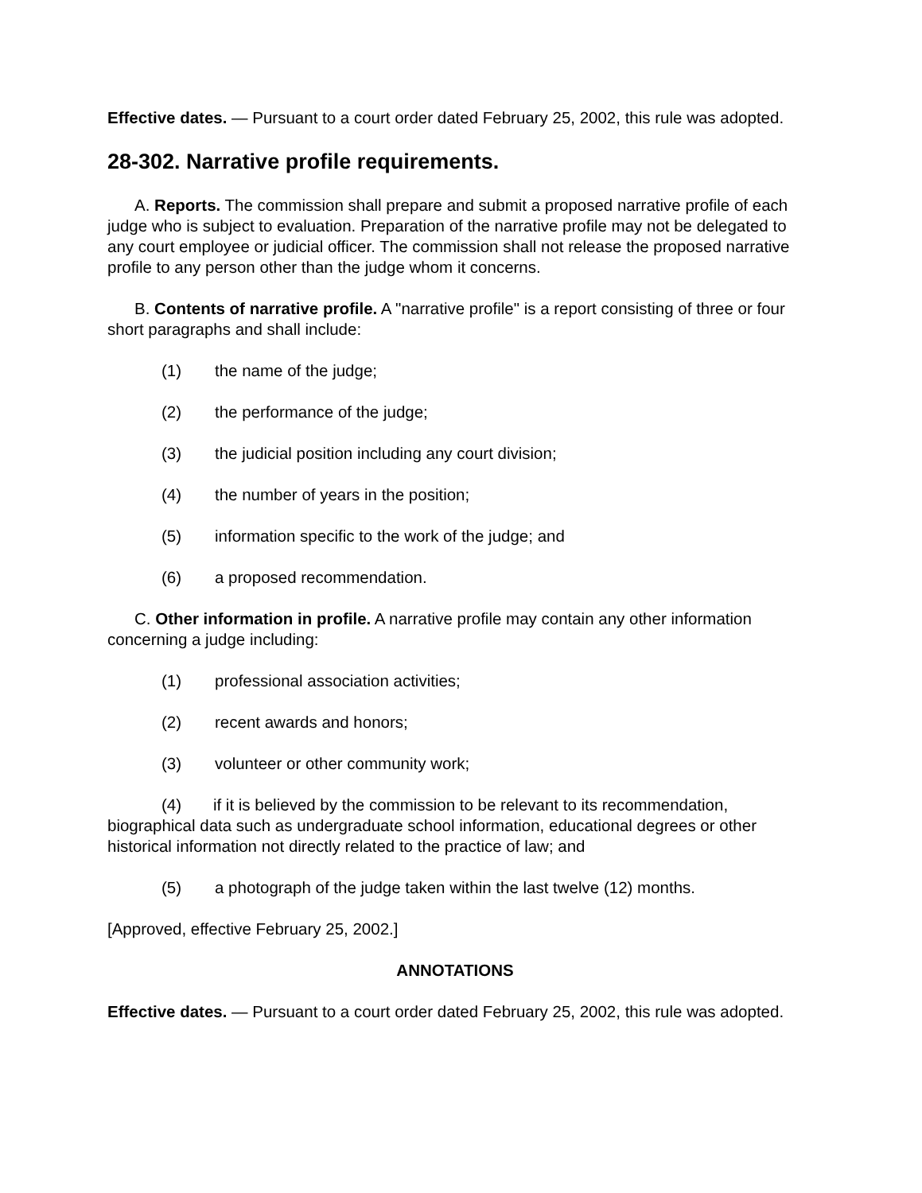Effective dates. — Pursuant to a court order dated February 25, 2002, this rule was adopted.
28-302. Narrative profile requirements.
A. Reports. The commission shall prepare and submit a proposed narrative profile of each judge who is subject to evaluation. Preparation of the narrative profile may not be delegated to any court employee or judicial officer. The commission shall not release the proposed narrative profile to any person other than the judge whom it concerns.
B. Contents of narrative profile. A "narrative profile" is a report consisting of three or four short paragraphs and shall include:
(1) the name of the judge;
(2) the performance of the judge;
(3) the judicial position including any court division;
(4) the number of years in the position;
(5) information specific to the work of the judge; and
(6) a proposed recommendation.
C. Other information in profile. A narrative profile may contain any other information concerning a judge including:
(1) professional association activities;
(2) recent awards and honors;
(3) volunteer or other community work;
(4) if it is believed by the commission to be relevant to its recommendation, biographical data such as undergraduate school information, educational degrees or other historical information not directly related to the practice of law; and
(5) a photograph of the judge taken within the last twelve (12) months.
[Approved, effective February 25, 2002.]
ANNOTATIONS
Effective dates. — Pursuant to a court order dated February 25, 2002, this rule was adopted.